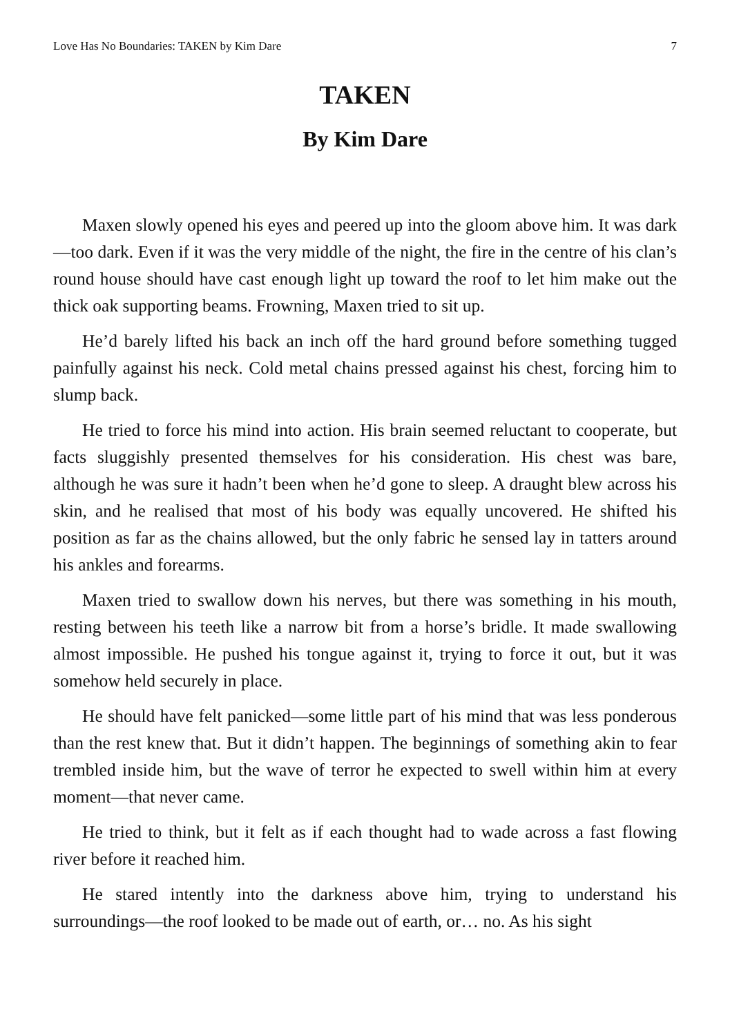Love Has No Boundaries: TAKEN by Kim Dare 7
TAKEN
By Kim Dare
Maxen slowly opened his eyes and peered up into the gloom above him. It was dark—too dark. Even if it was the very middle of the night, the fire in the centre of his clan’s round house should have cast enough light up toward the roof to let him make out the thick oak supporting beams. Frowning, Maxen tried to sit up.
He’d barely lifted his back an inch off the hard ground before something tugged painfully against his neck. Cold metal chains pressed against his chest, forcing him to slump back.
He tried to force his mind into action. His brain seemed reluctant to cooperate, but facts sluggishly presented themselves for his consideration. His chest was bare, although he was sure it hadn’t been when he’d gone to sleep. A draught blew across his skin, and he realised that most of his body was equally uncovered. He shifted his position as far as the chains allowed, but the only fabric he sensed lay in tatters around his ankles and forearms.
Maxen tried to swallow down his nerves, but there was something in his mouth, resting between his teeth like a narrow bit from a horse’s bridle. It made swallowing almost impossible. He pushed his tongue against it, trying to force it out, but it was somehow held securely in place.
He should have felt panicked—some little part of his mind that was less ponderous than the rest knew that. But it didn’t happen. The beginnings of something akin to fear trembled inside him, but the wave of terror he expected to swell within him at every moment—that never came.
He tried to think, but it felt as if each thought had to wade across a fast flowing river before it reached him.
He stared intently into the darkness above him, trying to understand his surroundings—the roof looked to be made out of earth, or… no. As his sight